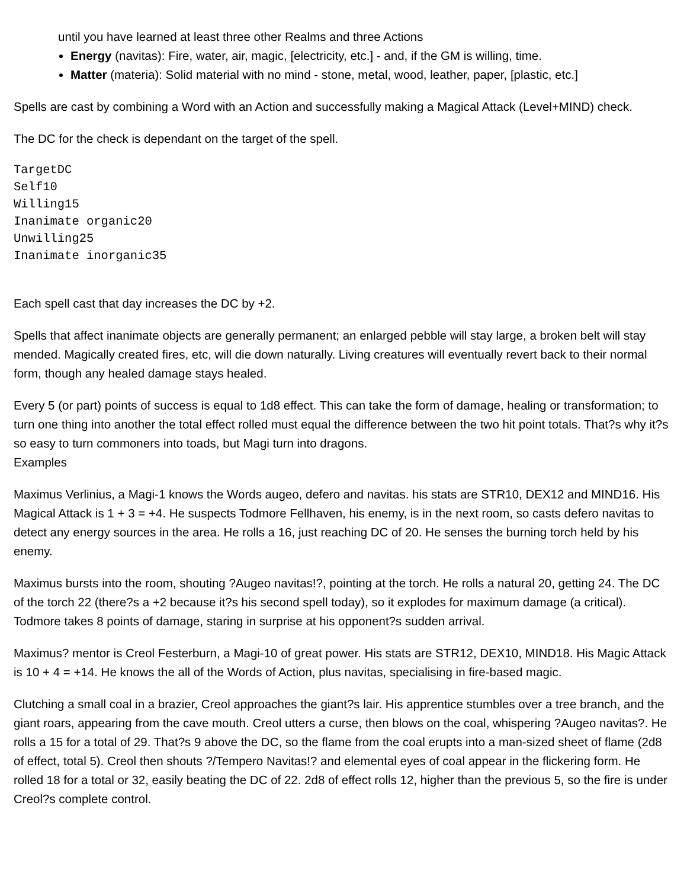until you have learned at least three other Realms and three Actions
Energy (navitas): Fire, water, air, magic, [electricity, etc.] - and, if the GM is willing, time.
Matter (materia): Solid material with no mind - stone, metal, wood, leather, paper, [plastic, etc.]
Spells are cast by combining a Word with an Action and successfully making a Magical Attack (Level+MIND) check.
The DC for the check is dependant on the target of the spell.
TargetDC
Self10
Willing15
Inanimate organic20
Unwilling25
Inanimate inorganic35
Each spell cast that day increases the DC by +2.
Spells that affect inanimate objects are generally permanent; an enlarged pebble will stay large, a broken belt will stay mended. Magically created fires, etc, will die down naturally. Living creatures will eventually revert back to their normal form, though any healed damage stays healed.
Every 5 (or part) points of success is equal to 1d8 effect. This can take the form of damage, healing or transformation; to turn one thing into another the total effect rolled must equal the difference between the two hit point totals. That?s why it?s so easy to turn commoners into toads, but Magi turn into dragons.
Examples
Maximus Verlinius, a Magi-1 knows the Words augeo, defero and navitas. his stats are STR10, DEX12 and MIND16. His Magical Attack is 1 + 3 = +4. He suspects Todmore Fellhaven, his enemy, is in the next room, so casts defero navitas to detect any energy sources in the area. He rolls a 16, just reaching DC of 20. He senses the burning torch held by his enemy.
Maximus bursts into the room, shouting ?Augeo navitas!?, pointing at the torch. He rolls a natural 20, getting 24. The DC of the torch 22 (there?s a +2 because it?s his second spell today), so it explodes for maximum damage (a critical). Todmore takes 8 points of damage, staring in surprise at his opponent?s sudden arrival.
Maximus? mentor is Creol Festerburn, a Magi-10 of great power. His stats are STR12, DEX10, MIND18. His Magic Attack is 10 + 4 = +14. He knows the all of the Words of Action, plus navitas, specialising in fire-based magic.
Clutching a small coal in a brazier, Creol approaches the giant?s lair. His apprentice stumbles over a tree branch, and the giant roars, appearing from the cave mouth. Creol utters a curse, then blows on the coal, whispering ?Augeo navitas?. He rolls a 15 for a total of 29. That?s 9 above the DC, so the flame from the coal erupts into a man-sized sheet of flame (2d8 of effect, total 5). Creol then shouts ?/Tempero Navitas!? and elemental eyes of coal appear in the flickering form. He rolled 18 for a total or 32, easily beating the DC of 22. 2d8 of effect rolls 12, higher than the previous 5, so the fire is under Creol?s complete control.